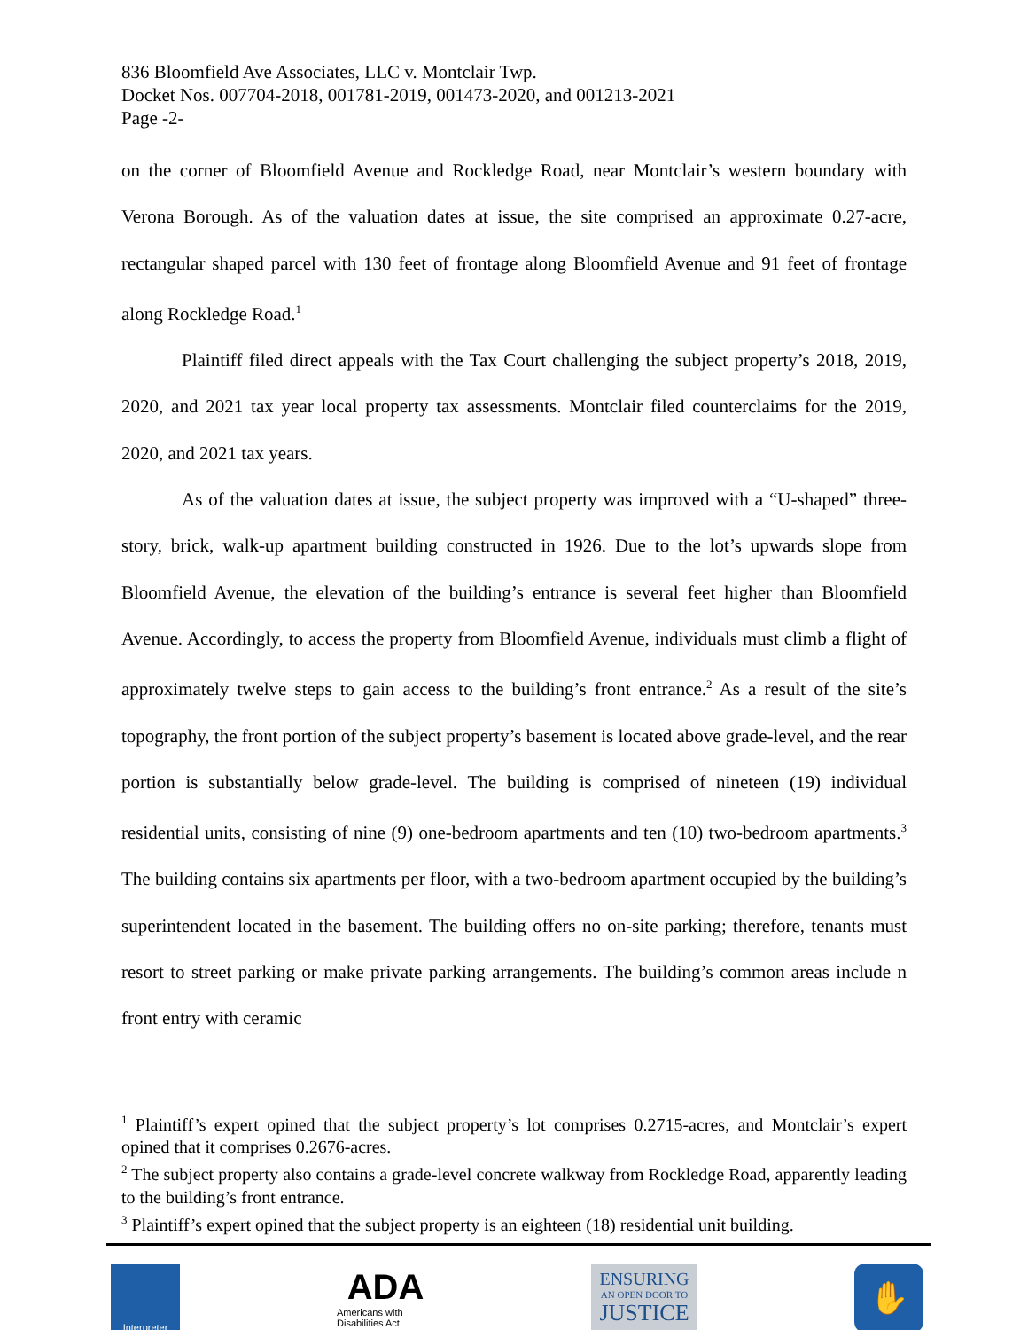836 Bloomfield Ave Associates, LLC v. Montclair Twp.
Docket Nos. 007704-2018, 001781-2019, 001473-2020, and 001213-2021
Page -2-
on the corner of Bloomfield Avenue and Rockledge Road, near Montclair’s western boundary with Verona Borough. As of the valuation dates at issue, the site comprised an approximate 0.27-acre, rectangular shaped parcel with 130 feet of frontage along Bloomfield Avenue and 91 feet of frontage along Rockledge Road.<sup>1</sup>
Plaintiff filed direct appeals with the Tax Court challenging the subject property’s 2018, 2019, 2020, and 2021 tax year local property tax assessments. Montclair filed counterclaims for the 2019, 2020, and 2021 tax years.
As of the valuation dates at issue, the subject property was improved with a “U-shaped” three-story, brick, walk-up apartment building constructed in 1926. Due to the lot’s upwards slope from Bloomfield Avenue, the elevation of the building’s entrance is several feet higher than Bloomfield Avenue. Accordingly, to access the property from Bloomfield Avenue, individuals must climb a flight of approximately twelve steps to gain access to the building’s front entrance.<sup>2</sup> As a result of the site’s topography, the front portion of the subject property’s basement is located above grade-level, and the rear portion is substantially below grade-level. The building is comprised of nineteen (19) individual residential units, consisting of nine (9) one-bedroom apartments and ten (10) two-bedroom apartments.<sup>3</sup> The building contains six apartments per floor, with a two-bedroom apartment occupied by the building’s superintendent located in the basement. The building offers no on-site parking; therefore, tenants must resort to street parking or make private parking arrangements. The building’s common areas include n front entry with ceramic
<sup>1</sup> Plaintiff’s expert opined that the subject property’s lot comprises 0.2715-acres, and Montclair’s expert opined that it comprises 0.2676-acres.
<sup>2</sup> The subject property also contains a grade-level concrete walkway from Rockledge Road, apparently leading to the building’s front entrance.
<sup>3</sup> Plaintiff’s expert opined that the subject property is an eighteen (18) residential unit building.
Interpreter
ADA
Americans with Disabilities Act
ENSURING
AN OPEN DOOR TO
JUSTICE
✋